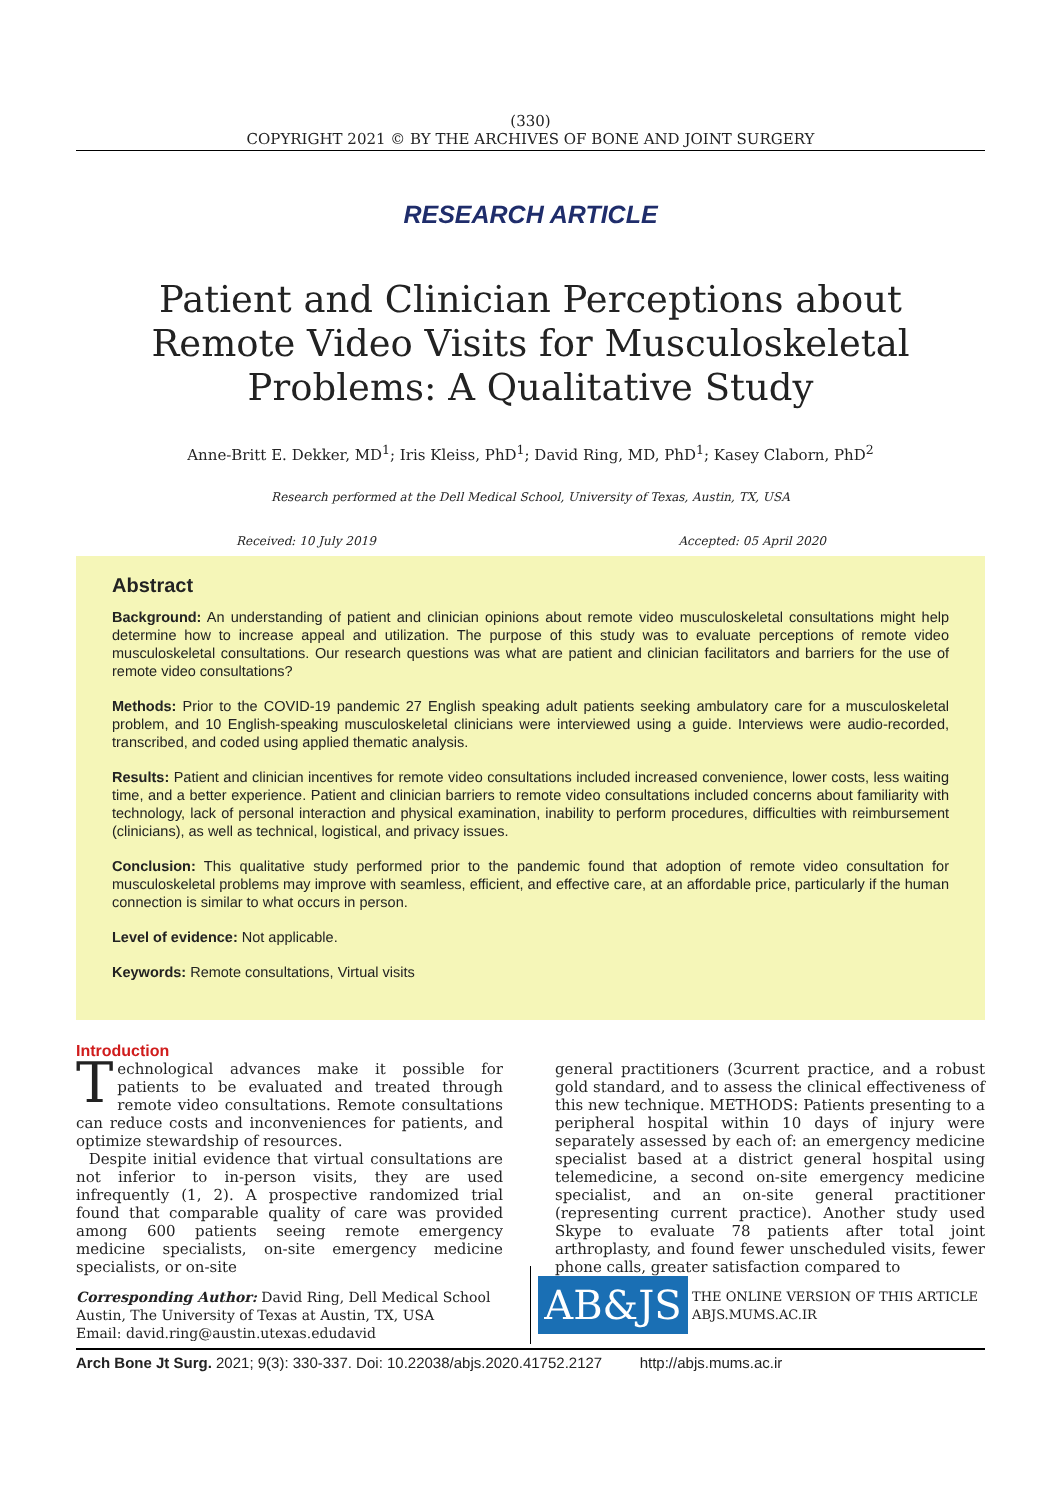(330)
COPYRIGHT 2021 © BY THE ARCHIVES OF BONE AND JOINT SURGERY
RESEARCH ARTICLE
Patient and Clinician Perceptions about Remote Video Visits for Musculoskeletal Problems: A Qualitative Study
Anne-Britt E. Dekker, MD<sup>1</sup>; Iris Kleiss, PhD<sup>1</sup>; David Ring, MD, PhD<sup>1</sup>; Kasey Claborn, PhD<sup>2</sup>
Research performed at the Dell Medical School, University of Texas, Austin, TX, USA
Received: 10 July 2019 Accepted: 05 April 2020
Abstract
Background: An understanding of patient and clinician opinions about remote video musculoskeletal consultations might help determine how to increase appeal and utilization. The purpose of this study was to evaluate perceptions of remote video musculoskeletal consultations. Our research questions was what are patient and clinician facilitators and barriers for the use of remote video consultations?
Methods: Prior to the COVID-19 pandemic 27 English speaking adult patients seeking ambulatory care for a musculoskeletal problem, and 10 English-speaking musculoskeletal clinicians were interviewed using a guide. Interviews were audio-recorded, transcribed, and coded using applied thematic analysis.
Results: Patient and clinician incentives for remote video consultations included increased convenience, lower costs, less waiting time, and a better experience. Patient and clinician barriers to remote video consultations included concerns about familiarity with technology, lack of personal interaction and physical examination, inability to perform procedures, difficulties with reimbursement (clinicians), as well as technical, logistical, and privacy issues.
Conclusion: This qualitative study performed prior to the pandemic found that adoption of remote video consultation for musculoskeletal problems may improve with seamless, efficient, and effective care, at an affordable price, particularly if the human connection is similar to what occurs in person.
Level of evidence: Not applicable.
Keywords: Remote consultations, Virtual visits
Introduction
Technological advances make it possible for patients to be evaluated and treated through remote video consultations. Remote consultations can reduce costs and inconveniences for patients, and optimize stewardship of resources.
Despite initial evidence that virtual consultations are not inferior to in-person visits, they are used infrequently (1, 2). A prospective randomized trial found that comparable quality of care was provided among 600 patients seeing remote emergency medicine specialists, on-site emergency medicine specialists, or on-site
general practitioners (3current practice, and a robust gold standard, and to assess the clinical effectiveness of this new technique. METHODS: Patients presenting to a peripheral hospital within 10 days of injury were separately assessed by each of: an emergency medicine specialist based at a district general hospital using telemedicine, a second on-site emergency medicine specialist, and an on-site general practitioner (representing current practice). Another study used Skype to evaluate 78 patients after total joint arthroplasty, and found fewer unscheduled visits, fewer phone calls, greater satisfaction compared to
Corresponding Author: David Ring, Dell Medical School Austin, The University of Texas at Austin, TX, USA
Email: david.ring@austin.utexas.edudavid
AB&JS
THE ONLINE VERSION OF THIS ARTICLE
ABJS.MUMS.AC.IR
Arch Bone Jt Surg. 2021; 9(3): 330-337. Doi: 10.22038/abjs.2020.41752.2127 http://abjs.mums.ac.ir